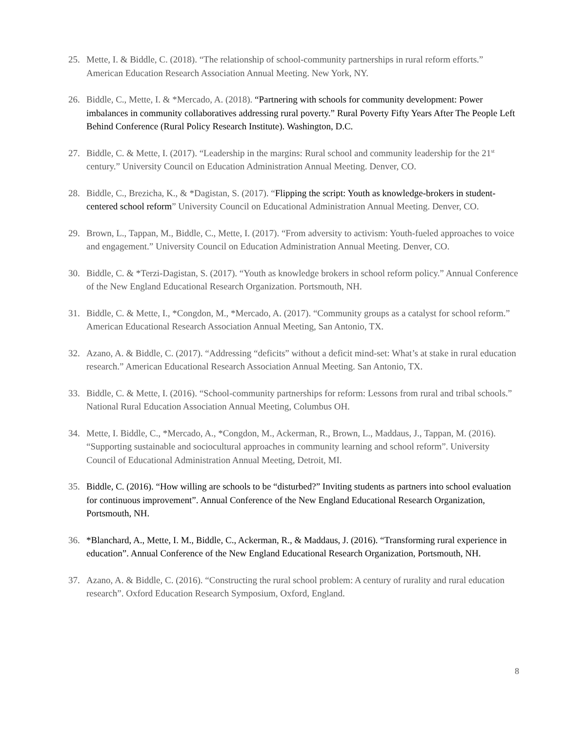25. Mette, I. & Biddle, C. (2018). “The relationship of school-community partnerships in rural reform efforts.” American Education Research Association Annual Meeting. New York, NY.
26. Biddle, C., Mette, I. & *Mercado, A. (2018). “Partnering with schools for community development: Power imbalances in community collaboratives addressing rural poverty.” Rural Poverty Fifty Years After The People Left Behind Conference (Rural Policy Research Institute). Washington, D.C.
27. Biddle, C. & Mette, I. (2017). “Leadership in the margins: Rural school and community leadership for the 21<sup>st</sup> century.” University Council on Education Administration Annual Meeting. Denver, CO.
28. Biddle, C., Brezicha, K., & *Dagistan, S. (2017). “Flipping the script: Youth as knowledge-brokers in student-centered school reform” University Council on Educational Administration Annual Meeting. Denver, CO.
29. Brown, L., Tappan, M., Biddle, C., Mette, I. (2017). “From adversity to activism: Youth-fueled approaches to voice and engagement.” University Council on Education Administration Annual Meeting. Denver, CO.
30. Biddle, C. & *Terzi-Dagistan, S. (2017). “Youth as knowledge brokers in school reform policy.” Annual Conference of the New England Educational Research Organization. Portsmouth, NH.
31. Biddle, C. & Mette, I., *Congdon, M., *Mercado, A. (2017). “Community groups as a catalyst for school reform.” American Educational Research Association Annual Meeting, San Antonio, TX.
32. Azano, A. & Biddle, C. (2017). “Addressing “deficits” without a deficit mind-set: What’s at stake in rural education research.” American Educational Research Association Annual Meeting. San Antonio, TX.
33. Biddle, C. & Mette, I. (2016). “School-community partnerships for reform: Lessons from rural and tribal schools.” National Rural Education Association Annual Meeting, Columbus OH.
34. Mette, I. Biddle, C., *Mercado, A., *Congdon, M., Ackerman, R., Brown, L., Maddaus, J., Tappan, M. (2016). “Supporting sustainable and sociocultural approaches in community learning and school reform”. University Council of Educational Administration Annual Meeting, Detroit, MI.
35. Biddle, C. (2016). “How willing are schools to be “disturbed?” Inviting students as partners into school evaluation for continuous improvement”. Annual Conference of the New England Educational Research Organization, Portsmouth, NH.
36. *Blanchard, A., Mette, I. M., Biddle, C., Ackerman, R., & Maddaus, J. (2016). “Transforming rural experience in education”. Annual Conference of the New England Educational Research Organization, Portsmouth, NH.
37. Azano, A. & Biddle, C. (2016). “Constructing the rural school problem: A century of rurality and rural education research”. Oxford Education Research Symposium, Oxford, England.
8